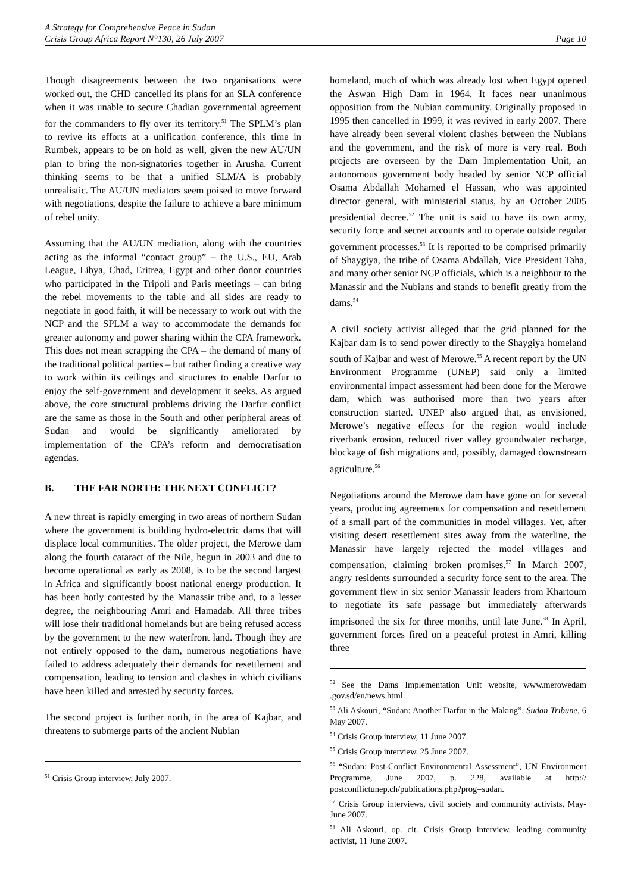A Strategy for Comprehensive Peace in Sudan
Crisis Group Africa Report N°130, 26 July 2007 Page 10
Though disagreements between the two organisations were worked out, the CHD cancelled its plans for an SLA conference when it was unable to secure Chadian governmental agreement for the commanders to fly over its territory.<sup>51</sup> The SPLM’s plan to revive its efforts at a unification conference, this time in Rumbek, appears to be on hold as well, given the new AU/UN plan to bring the non-signatories together in Arusha. Current thinking seems to be that a unified SLM/A is probably unrealistic. The AU/UN mediators seem poised to move forward with negotiations, despite the failure to achieve a bare minimum of rebel unity.
Assuming that the AU/UN mediation, along with the countries acting as the informal “contact group” – the U.S., EU, Arab League, Libya, Chad, Eritrea, Egypt and other donor countries who participated in the Tripoli and Paris meetings – can bring the rebel movements to the table and all sides are ready to negotiate in good faith, it will be necessary to work out with the NCP and the SPLM a way to accommodate the demands for greater autonomy and power sharing within the CPA framework. This does not mean scrapping the CPA – the demand of many of the traditional political parties – but rather finding a creative way to work within its ceilings and structures to enable Darfur to enjoy the self-government and development it seeks. As argued above, the core structural problems driving the Darfur conflict are the same as those in the South and other peripheral areas of Sudan and would be significantly ameliorated by implementation of the CPA’s reform and democratisation agendas.
B. THE FAR NORTH: THE NEXT CONFLICT?
A new threat is rapidly emerging in two areas of northern Sudan where the government is building hydro-electric dams that will displace local communities. The older project, the Merowe dam along the fourth cataract of the Nile, begun in 2003 and due to become operational as early as 2008, is to be the second largest in Africa and significantly boost national energy production. It has been hotly contested by the Manassir tribe and, to a lesser degree, the neighbouring Amri and Hamadab. All three tribes will lose their traditional homelands but are being refused access by the government to the new waterfront land. Though they are not entirely opposed to the dam, numerous negotiations have failed to address adequately their demands for resettlement and compensation, leading to tension and clashes in which civilians have been killed and arrested by security forces.
The second project is further north, in the area of Kajbar, and threatens to submerge parts of the ancient Nubian
<sup>51</sup> Crisis Group interview, July 2007.
homeland, much of which was already lost when Egypt opened the Aswan High Dam in 1964. It faces near unanimous opposition from the Nubian community. Originally proposed in 1995 then cancelled in 1999, it was revived in early 2007. There have already been several violent clashes between the Nubians and the government, and the risk of more is very real. Both projects are overseen by the Dam Implementation Unit, an autonomous government body headed by senior NCP official Osama Abdallah Mohamed el Hassan, who was appointed director general, with ministerial status, by an October 2005 presidential decree.<sup>52</sup> The unit is said to have its own army, security force and secret accounts and to operate outside regular government processes.<sup>53</sup> It is reported to be comprised primarily of Shaygiya, the tribe of Osama Abdallah, Vice President Taha, and many other senior NCP officials, which is a neighbour to the Manassir and the Nubians and stands to benefit greatly from the dams.<sup>54</sup>
A civil society activist alleged that the grid planned for the Kajbar dam is to send power directly to the Shaygiya homeland south of Kajbar and west of Merowe.<sup>55</sup> A recent report by the UN Environment Programme (UNEP) said only a limited environmental impact assessment had been done for the Merowe dam, which was authorised more than two years after construction started. UNEP also argued that, as envisioned, Merowe’s negative effects for the region would include riverbank erosion, reduced river valley groundwater recharge, blockage of fish migrations and, possibly, damaged downstream agriculture.<sup>56</sup>
Negotiations around the Merowe dam have gone on for several years, producing agreements for compensation and resettlement of a small part of the communities in model villages. Yet, after visiting desert resettlement sites away from the waterline, the Manassir have largely rejected the model villages and compensation, claiming broken promises.<sup>57</sup> In March 2007, angry residents surrounded a security force sent to the area. The government flew in six senior Manassir leaders from Khartoum to negotiate its safe passage but immediately afterwards imprisoned the six for three months, until late June.<sup>58</sup> In April, government forces fired on a peaceful protest in Amri, killing three
<sup>52</sup> See the Dams Implementation Unit website, www.merowedam .gov.sd/en/news.html.
<sup>53</sup> Ali Askouri, “Sudan: Another Darfur in the Making”, Sudan Tribune, 6 May 2007.
<sup>54</sup> Crisis Group interview, 11 June 2007.
<sup>55</sup> Crisis Group interview, 25 June 2007.
<sup>56</sup> “Sudan: Post-Conflict Environmental Assessment”, UN Environment Programme, June 2007, p. 228, available at http:// postconflictunep.ch/publications.php?prog=sudan.
<sup>57</sup> Crisis Group interviews, civil society and community activists, May-June 2007.
<sup>58</sup> Ali Askouri, op. cit. Crisis Group interview, leading community activist, 11 June 2007.